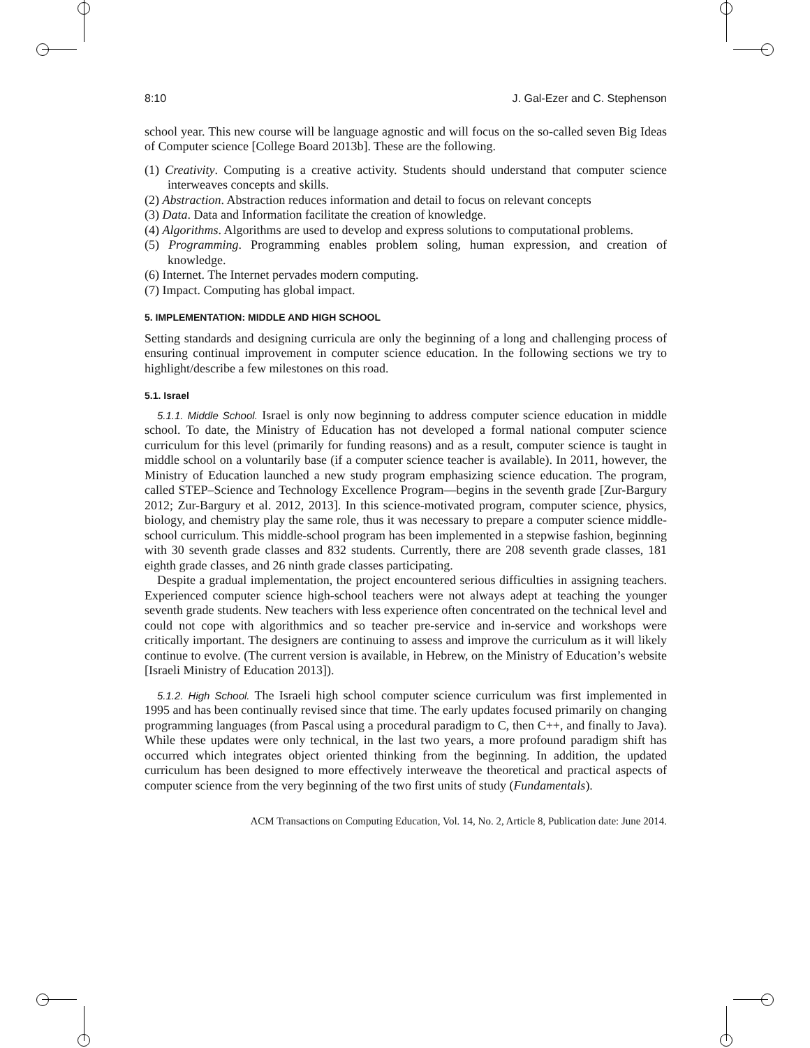8:10 J. Gal-Ezer and C. Stephenson
school year. This new course will be language agnostic and will focus on the so-called seven Big Ideas of Computer science [College Board 2013b]. These are the following.
(1) Creativity. Computing is a creative activity. Students should understand that computer science interweaves concepts and skills.
(2) Abstraction. Abstraction reduces information and detail to focus on relevant concepts
(3) Data. Data and Information facilitate the creation of knowledge.
(4) Algorithms. Algorithms are used to develop and express solutions to computational problems.
(5) Programming. Programming enables problem soling, human expression, and creation of knowledge.
(6) Internet. The Internet pervades modern computing.
(7) Impact. Computing has global impact.
5. IMPLEMENTATION: MIDDLE AND HIGH SCHOOL
Setting standards and designing curricula are only the beginning of a long and challenging process of ensuring continual improvement in computer science education. In the following sections we try to highlight/describe a few milestones on this road.
5.1. Israel
5.1.1. Middle School. Israel is only now beginning to address computer science education in middle school. To date, the Ministry of Education has not developed a formal national computer science curriculum for this level (primarily for funding reasons) and as a result, computer science is taught in middle school on a voluntarily base (if a computer science teacher is available). In 2011, however, the Ministry of Education launched a new study program emphasizing science education. The program, called STEP–Science and Technology Excellence Program—begins in the seventh grade [Zur-Bargury 2012; Zur-Bargury et al. 2012, 2013]. In this science-motivated program, computer science, physics, biology, and chemistry play the same role, thus it was necessary to prepare a computer science middle-school curriculum. This middle-school program has been implemented in a stepwise fashion, beginning with 30 seventh grade classes and 832 students. Currently, there are 208 seventh grade classes, 181 eighth grade classes, and 26 ninth grade classes participating.
Despite a gradual implementation, the project encountered serious difficulties in assigning teachers. Experienced computer science high-school teachers were not always adept at teaching the younger seventh grade students. New teachers with less experience often concentrated on the technical level and could not cope with algorithmics and so teacher pre-service and in-service and workshops were critically important. The designers are continuing to assess and improve the curriculum as it will likely continue to evolve. (The current version is available, in Hebrew, on the Ministry of Education’s website [Israeli Ministry of Education 2013]).
5.1.2. High School. The Israeli high school computer science curriculum was first implemented in 1995 and has been continually revised since that time. The early updates focused primarily on changing programming languages (from Pascal using a procedural paradigm to C, then C++, and finally to Java). While these updates were only technical, in the last two years, a more profound paradigm shift has occurred which integrates object oriented thinking from the beginning. In addition, the updated curriculum has been designed to more effectively interweave the theoretical and practical aspects of computer science from the very beginning of the two first units of study (Fundamentals).
ACM Transactions on Computing Education, Vol. 14, No. 2, Article 8, Publication date: June 2014.